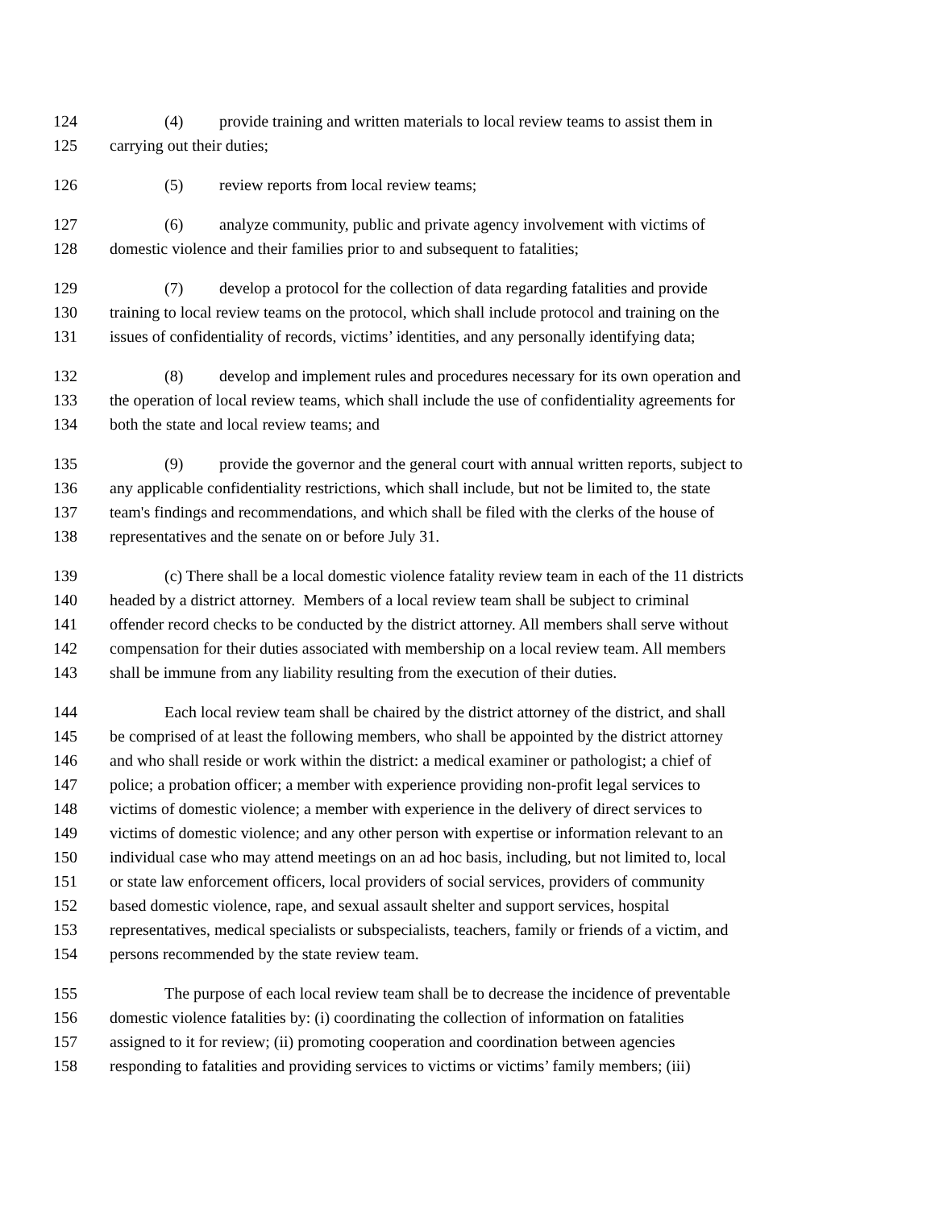124 (4) provide training and written materials to local review teams to assist them in
125 carrying out their duties;
126 (5) review reports from local review teams;
127 (6) analyze community, public and private agency involvement with victims of
128 domestic violence and their families prior to and subsequent to fatalities;
129 (7) develop a protocol for the collection of data regarding fatalities and provide
130 training to local review teams on the protocol, which shall include protocol and training on the
131 issues of confidentiality of records, victims’ identities, and any personally identifying data;
132 (8) develop and implement rules and procedures necessary for its own operation and
133 the operation of local review teams, which shall include the use of confidentiality agreements for
134 both the state and local review teams; and
135 (9) provide the governor and the general court with annual written reports, subject to
136 any applicable confidentiality restrictions, which shall include, but not be limited to, the state
137 team's findings and recommendations, and which shall be filed with the clerks of the house of
138 representatives and the senate on or before July 31.
139 (c) There shall be a local domestic violence fatality review team in each of the 11 districts
140 headed by a district attorney. Members of a local review team shall be subject to criminal
141 offender record checks to be conducted by the district attorney. All members shall serve without
142 compensation for their duties associated with membership on a local review team. All members
143 shall be immune from any liability resulting from the execution of their duties.
144 Each local review team shall be chaired by the district attorney of the district, and shall
145 be comprised of at least the following members, who shall be appointed by the district attorney
146 and who shall reside or work within the district: a medical examiner or pathologist; a chief of
147 police; a probation officer; a member with experience providing non-profit legal services to
148 victims of domestic violence; a member with experience in the delivery of direct services to
149 victims of domestic violence; and any other person with expertise or information relevant to an
150 individual case who may attend meetings on an ad hoc basis, including, but not limited to, local
151 or state law enforcement officers, local providers of social services, providers of community
152 based domestic violence, rape, and sexual assault shelter and support services, hospital
153 representatives, medical specialists or subspecialists, teachers, family or friends of a victim, and
154 persons recommended by the state review team.
155 The purpose of each local review team shall be to decrease the incidence of preventable
156 domestic violence fatalities by: (i) coordinating the collection of information on fatalities
157 assigned to it for review; (ii) promoting cooperation and coordination between agencies
158 responding to fatalities and providing services to victims or victims’ family members; (iii)